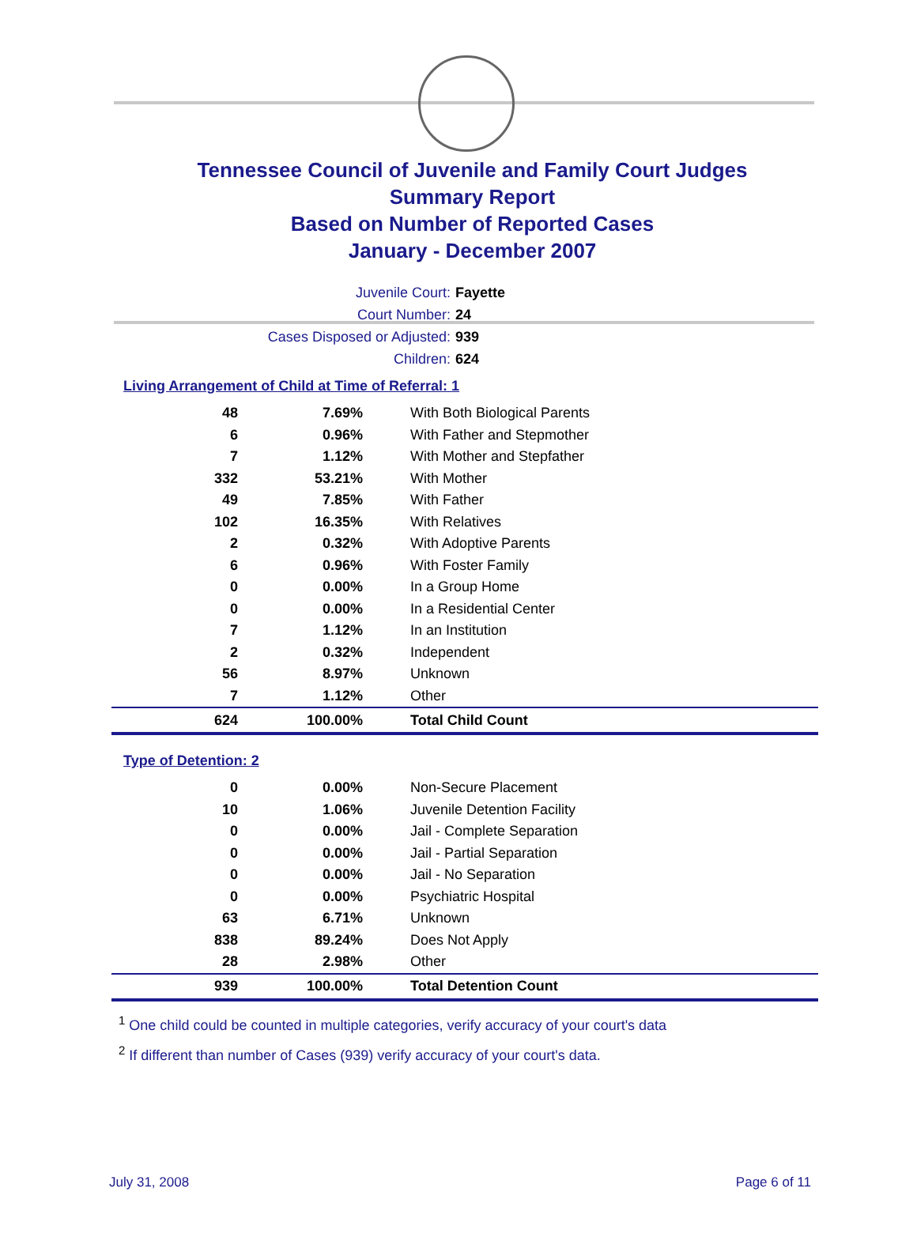Tennessee Council of Juvenile and Family Court Judges
Summary Report
Based on Number of Reported Cases
January - December 2007
Juvenile Court: Fayette
Court Number: 24
Cases Disposed or Adjusted: 939
Children: 624
Living Arrangement of Child at Time of Referral: 1
| 48 | 7.69% | With Both Biological Parents |
| 6 | 0.96% | With Father and Stepmother |
| 7 | 1.12% | With Mother and Stepfather |
| 332 | 53.21% | With Mother |
| 49 | 7.85% | With Father |
| 102 | 16.35% | With Relatives |
| 2 | 0.32% | With Adoptive Parents |
| 6 | 0.96% | With Foster Family |
| 0 | 0.00% | In a Group Home |
| 0 | 0.00% | In a Residential Center |
| 7 | 1.12% | In an Institution |
| 2 | 0.32% | Independent |
| 56 | 8.97% | Unknown |
| 7 | 1.12% | Other |
| 624 | 100.00% | Total Child Count |
Type of Detention: 2
| 0 | 0.00% | Non-Secure Placement |
| 10 | 1.06% | Juvenile Detention Facility |
| 0 | 0.00% | Jail - Complete Separation |
| 0 | 0.00% | Jail - Partial Separation |
| 0 | 0.00% | Jail - No Separation |
| 0 | 0.00% | Psychiatric Hospital |
| 63 | 6.71% | Unknown |
| 838 | 89.24% | Does Not Apply |
| 28 | 2.98% | Other |
| 939 | 100.00% | Total Detention Count |
<sup>1</sup> One child could be counted in multiple categories, verify accuracy of your court's data
<sup>2</sup> If different than number of Cases (939) verify accuracy of your court's data.
July 31, 2008 Page 6 of 11